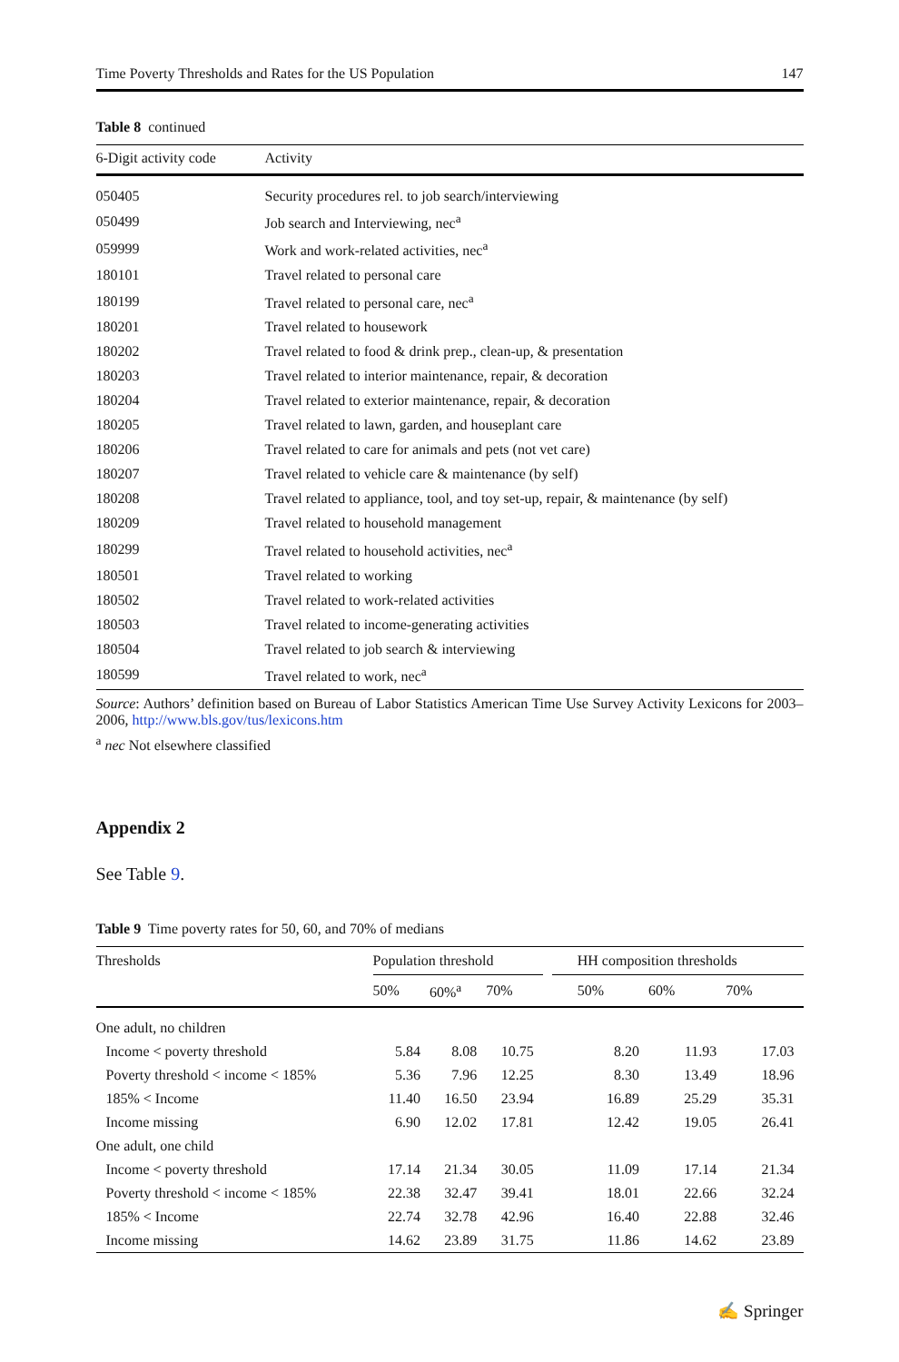Time Poverty Thresholds and Rates for the US Population 147
Table 8 continued
| 6-Digit activity code | Activity |
| --- | --- |
| 050405 | Security procedures rel. to job search/interviewing |
| 050499 | Job search and Interviewing, nec<sup>a</sup> |
| 059999 | Work and work-related activities, nec<sup>a</sup> |
| 180101 | Travel related to personal care |
| 180199 | Travel related to personal care, nec<sup>a</sup> |
| 180201 | Travel related to housework |
| 180202 | Travel related to food & drink prep., clean-up, & presentation |
| 180203 | Travel related to interior maintenance, repair, & decoration |
| 180204 | Travel related to exterior maintenance, repair, & decoration |
| 180205 | Travel related to lawn, garden, and houseplant care |
| 180206 | Travel related to care for animals and pets (not vet care) |
| 180207 | Travel related to vehicle care & maintenance (by self) |
| 180208 | Travel related to appliance, tool, and toy set-up, repair, & maintenance (by self) |
| 180209 | Travel related to household management |
| 180299 | Travel related to household activities, nec<sup>a</sup> |
| 180501 | Travel related to working |
| 180502 | Travel related to work-related activities |
| 180503 | Travel related to income-generating activities |
| 180504 | Travel related to job search & interviewing |
| 180599 | Travel related to work, nec<sup>a</sup> |
Source: Authors’ definition based on Bureau of Labor Statistics American Time Use Survey Activity Lexicons for 2003–2006, http://www.bls.gov/tus/lexicons.htm
<sup>a</sup> nec Not elsewhere classified
Appendix 2
See Table 9.
Table 9 Time poverty rates for 50, 60, and 70% of medians
| Thresholds | Population threshold | | | | HH composition thresholds | | |
| --- | --- | --- | --- | --- | --- | --- | --- |
| | 50% | 60%<sup>a</sup> | 70% | | 50% | 60% | 70% |
| One adult, no children | | | | | | | |
| Income < poverty threshold | 5.84 | 8.08 | 10.75 | | 8.20 | 11.93 | 17.03 |
| Poverty threshold < income < 185% | 5.36 | 7.96 | 12.25 | | 8.30 | 13.49 | 18.96 |
| 185% < Income | 11.40 | 16.50 | 23.94 | | 16.89 | 25.29 | 35.31 |
| Income missing | 6.90 | 12.02 | 17.81 | | 12.42 | 19.05 | 26.41 |
| One adult, one child | | | | | | | |
| Income < poverty threshold | 17.14 | 21.34 | 30.05 | | 11.09 | 17.14 | 21.34 |
| Poverty threshold < income < 185% | 22.38 | 32.47 | 39.41 | | 18.01 | 22.66 | 32.24 |
| 185% < Income | 22.74 | 32.78 | 42.96 | | 16.40 | 22.88 | 32.46 |
| Income missing | 14.62 | 23.89 | 31.75 | | 11.86 | 14.62 | 23.89 |
✍ Springer